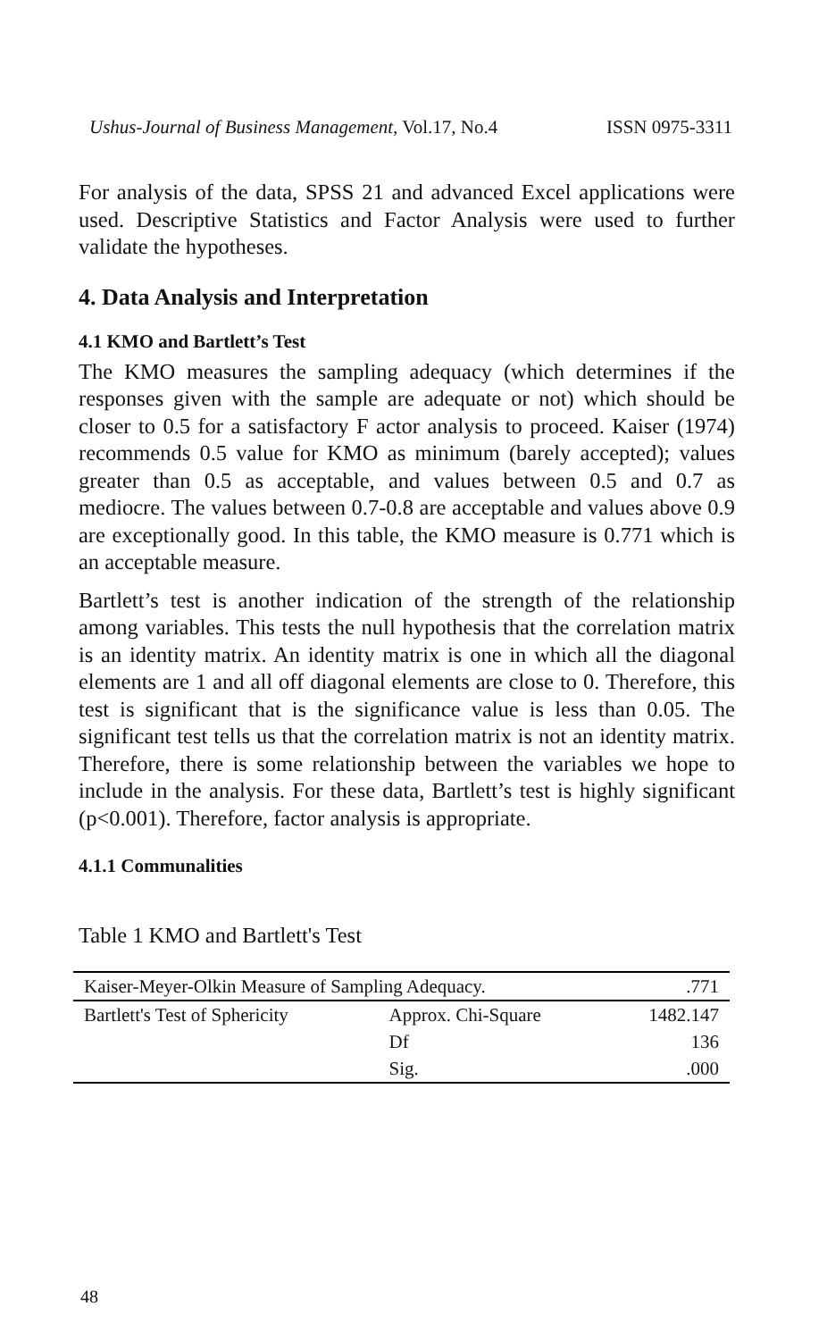Ushus-Journal of Business Management, Vol.17, No.4 ISSN 0975-3311
For analysis of the data, SPSS 21 and advanced Excel applications were used. Descriptive Statistics and Factor Analysis were used to further validate the hypotheses.
4. Data Analysis and Interpretation
4.1 KMO and Bartlett’s Test
The KMO measures the sampling adequacy (which determines if the responses given with the sample are adequate or not) which should be closer to 0.5 for a satisfactory F actor analysis to proceed. Kaiser (1974) recommends 0.5 value for KMO as minimum (barely accepted); values greater than 0.5 as acceptable, and values between 0.5 and 0.7 as mediocre. The values between 0.7-0.8 are acceptable and values above 0.9 are exceptionally good. In this table, the KMO measure is 0.771 which is an acceptable measure.
Bartlett’s test is another indication of the strength of the relationship among variables. This tests the null hypothesis that the correlation matrix is an identity matrix. An identity matrix is one in which all the diagonal elements are 1 and all off diagonal elements are close to 0. Therefore, this test is significant that is the significance value is less than 0.05. The significant test tells us that the correlation matrix is not an identity matrix. Therefore, there is some relationship between the variables we hope to include in the analysis. For these data, Bartlett’s test is highly significant (p<0.001). Therefore, factor analysis is appropriate.
4.1.1 Communalities
Table 1 KMO and Bartlett's Test
| Kaiser-Meyer-Olkin Measure of Sampling Adequacy. | | .771 |
| Bartlett's Test of Sphericity | Approx. Chi-Square | 1482.147 |
| | Df | 136 |
| | Sig. | .000 |
48